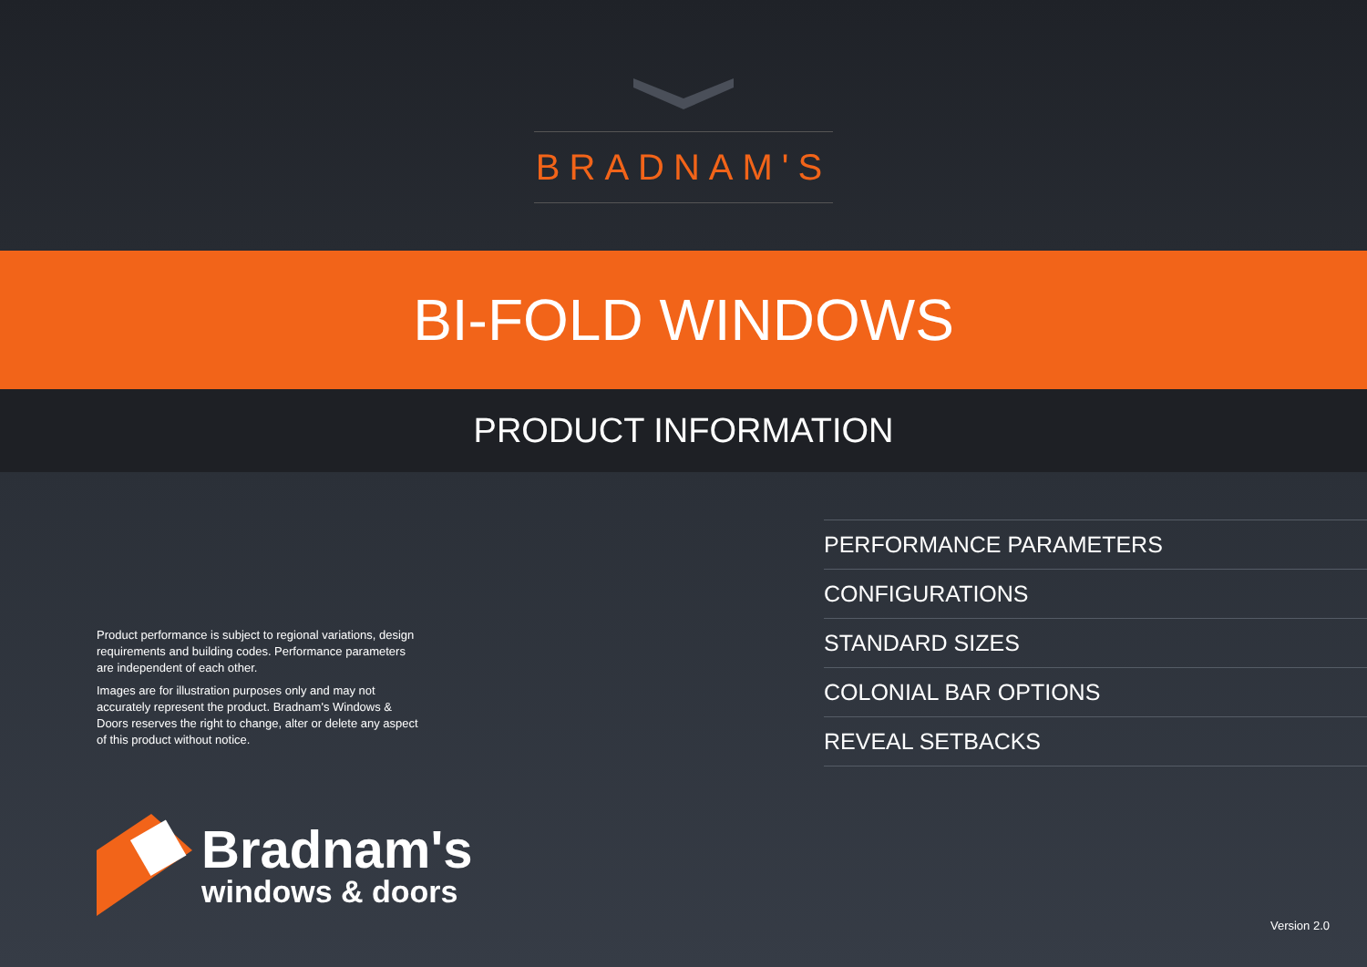BRADNAM'S
BI-FOLD WINDOWS
PRODUCT INFORMATION
Product performance is subject to regional variations, design requirements and building codes. Performance parameters are independent of each other.
Images are for illustration purposes only and may not accurately represent the product. Bradnam's Windows & Doors reserves the right to change, alter or delete any aspect of this product without notice.
PERFORMANCE PARAMETERS
CONFIGURATIONS
STANDARD SIZES
COLONIAL BAR OPTIONS
REVEAL SETBACKS
Bradnam's
windows & doors
Version 2.0